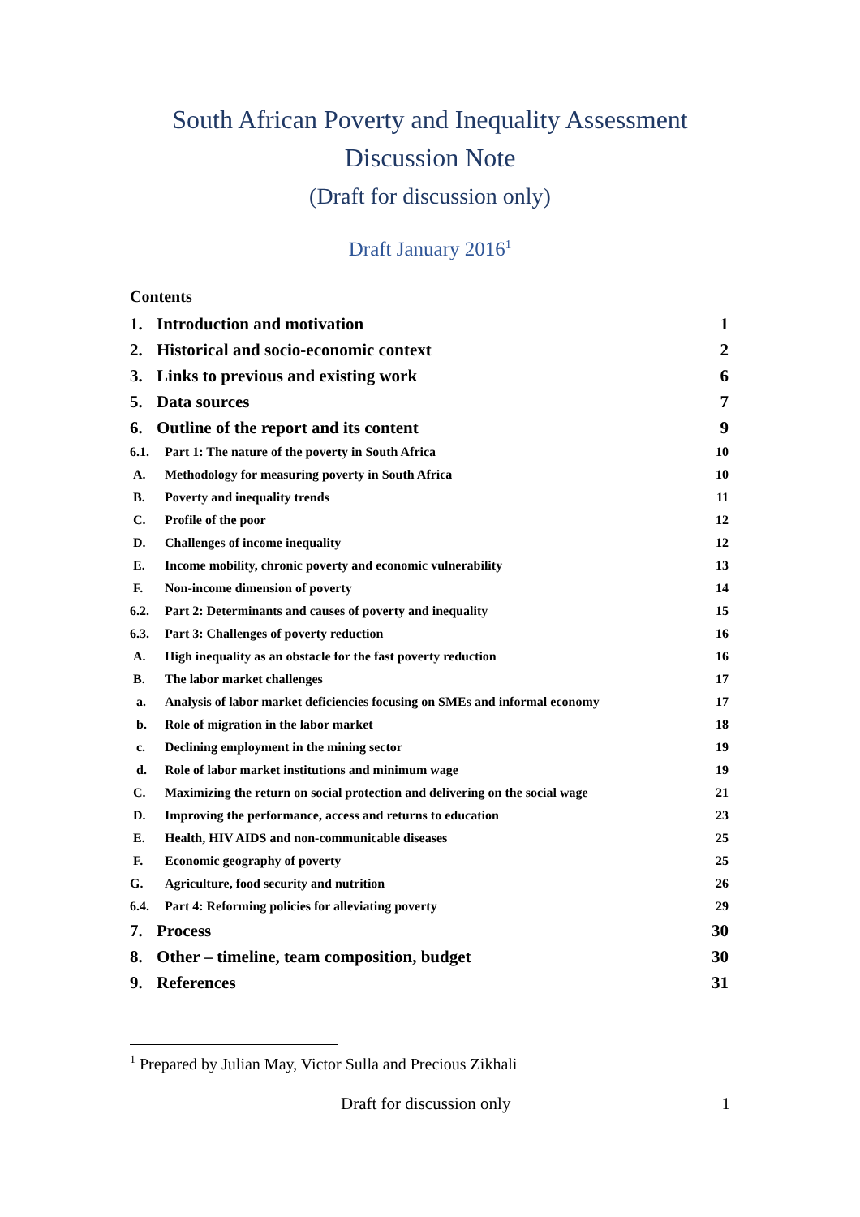South African Poverty and Inequality Assessment
Discussion Note
(Draft for discussion only)
Draft January 2016<sup>1</sup>
Contents
1. Introduction and motivation 1
2. Historical and socio-economic context 2
3. Links to previous and existing work 6
5. Data sources 7
6. Outline of the report and its content 9
6.1. Part 1: The nature of the poverty in South Africa 10
A. Methodology for measuring poverty in South Africa 10
B. Poverty and inequality trends 11
C. Profile of the poor 12
D. Challenges of income inequality 12
E. Income mobility, chronic poverty and economic vulnerability 13
F. Non-income dimension of poverty 14
6.2. Part 2: Determinants and causes of poverty and inequality 15
6.3. Part 3: Challenges of poverty reduction 16
A. High inequality as an obstacle for the fast poverty reduction 16
B. The labor market challenges 17
a. Analysis of labor market deficiencies focusing on SMEs and informal economy 17
b. Role of migration in the labor market 18
c. Declining employment in the mining sector 19
d. Role of labor market institutions and minimum wage 19
C. Maximizing the return on social protection and delivering on the social wage 21
D. Improving the performance, access and returns to education 23
E. Health, HIV AIDS and non-communicable diseases 25
F. Economic geography of poverty 25
G. Agriculture, food security and nutrition 26
6.4. Part 4: Reforming policies for alleviating poverty 29
7. Process 30
8. Other – timeline, team composition, budget 30
9. References 31
<sup>1</sup> Prepared by Julian May, Victor Sulla and Precious Zikhali
Draft for discussion only 1